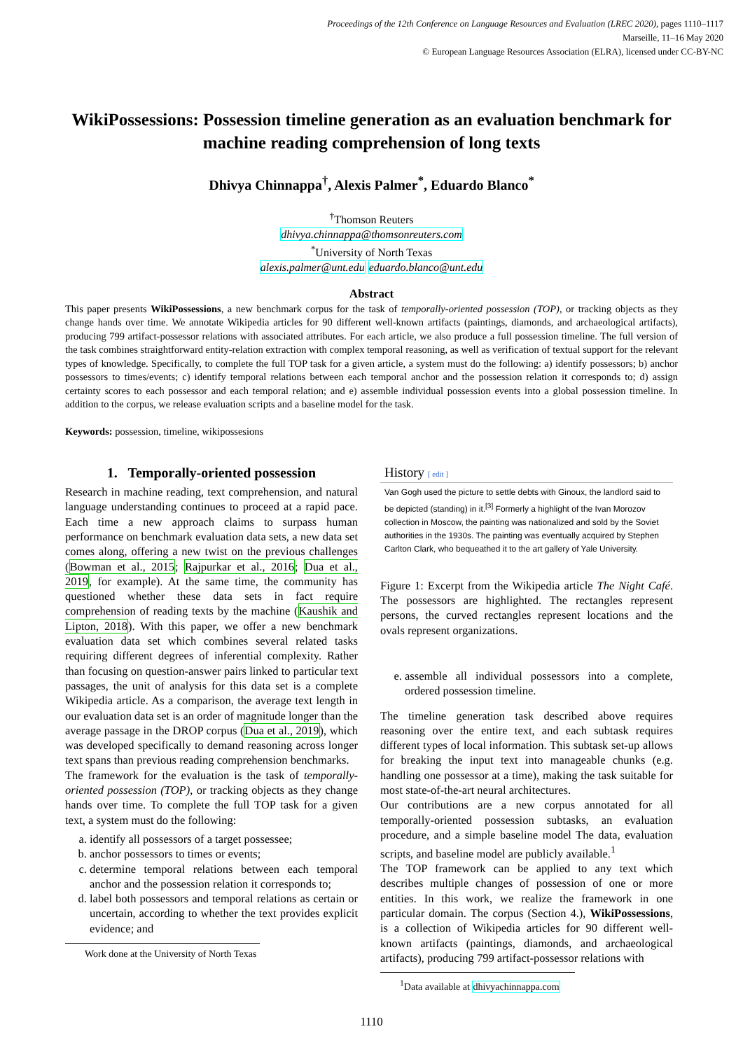Proceedings of the 12th Conference on Language Resources and Evaluation (LREC 2020), pages 1110–1117
Marseille, 11–16 May 2020
© European Language Resources Association (ELRA), licensed under CC-BY-NC
WikiPossessions: Possession timeline generation as an evaluation benchmark for machine reading comprehension of long texts
Dhivya Chinnappa<sup>†</sup>, Alexis Palmer<sup>*</sup>, Eduardo Blanco<sup>*</sup>
<sup>†</sup> Thomson Reuters
dhivya.chinnappa@thomsonreuters.com
<sup>*</sup> University of North Texas
alexis.palmer@unt.edu eduardo.blanco@unt.edu
Abstract
This paper presents WikiPossessions, a new benchmark corpus for the task of temporally-oriented possession (TOP), or tracking objects as they change hands over time. We annotate Wikipedia articles for 90 different well-known artifacts (paintings, diamonds, and archaeological artifacts), producing 799 artifact-possessor relations with associated attributes. For each article, we also produce a full possession timeline. The full version of the task combines straightforward entity-relation extraction with complex temporal reasoning, as well as verification of textual support for the relevant types of knowledge. Specifically, to complete the full TOP task for a given article, a system must do the following: a) identify possessors; b) anchor possessors to times/events; c) identify temporal relations between each temporal anchor and the possession relation it corresponds to; d) assign certainty scores to each possessor and each temporal relation; and e) assemble individual possession events into a global possession timeline. In addition to the corpus, we release evaluation scripts and a baseline model for the task.
Keywords: possession, timeline, wikipossesions
1. Temporally-oriented possession
Research in machine reading, text comprehension, and natural language understanding continues to proceed at a rapid pace. Each time a new approach claims to surpass human performance on benchmark evaluation data sets, a new data set comes along, offering a new twist on the previous challenges (Bowman et al., 2015; Rajpurkar et al., 2016; Dua et al., 2019, for example). At the same time, the community has questioned whether these data sets in fact require comprehension of reading texts by the machine (Kaushik and Lipton, 2018). With this paper, we offer a new benchmark evaluation data set which combines several related tasks requiring different degrees of inferential complexity. Rather than focusing on question-answer pairs linked to particular text passages, the unit of analysis for this data set is a complete Wikipedia article. As a comparison, the average text length in our evaluation data set is an order of magnitude longer than the average passage in the DROP corpus (Dua et al., 2019), which was developed specifically to demand reasoning across longer text spans than previous reading comprehension benchmarks.
The framework for the evaluation is the task of temporally-oriented possession (TOP), or tracking objects as they change hands over time. To complete the full TOP task for a given text, a system must do the following:
a. identify all possessors of a target possessee;
b. anchor possessors to times or events;
c. determine temporal relations between each temporal anchor and the possession relation it corresponds to;
d. label both possessors and temporal relations as certain or uncertain, according to whether the text provides explicit evidence; and
Work done at the University of North Texas
History [ edit ]
Van Gogh used the picture to settle debts with Ginoux, the landlord said to be depicted (standing) in it.<sup>[3]</sup> Formerly a highlight of the Ivan Morozov collection in Moscow, the painting was nationalized and sold by the Soviet authorities in the 1930s. The painting was eventually acquired by Stephen Carlton Clark, who bequeathed it to the art gallery of Yale University.
Figure 1: Excerpt from the Wikipedia article The Night Café. The possessors are highlighted. The rectangles represent persons, the curved rectangles represent locations and the ovals represent organizations.
e. assemble all individual possessors into a complete, ordered possession timeline.
The timeline generation task described above requires reasoning over the entire text, and each subtask requires different types of local information. This subtask set-up allows for breaking the input text into manageable chunks (e.g. handling one possessor at a time), making the task suitable for most state-of-the-art neural architectures.
Our contributions are a new corpus annotated for all temporally-oriented possession subtasks, an evaluation procedure, and a simple baseline model The data, evaluation scripts, and baseline model are publicly available.<sup>1</sup>
The TOP framework can be applied to any text which describes multiple changes of possession of one or more entities. In this work, we realize the framework in one particular domain. The corpus (Section 4.), WikiPossessions, is a collection of Wikipedia articles for 90 different well-known artifacts (paintings, diamonds, and archaeological artifacts), producing 799 artifact-possessor relations with
<sup>1</sup> Data available at dhivyachinnappa.com
1110